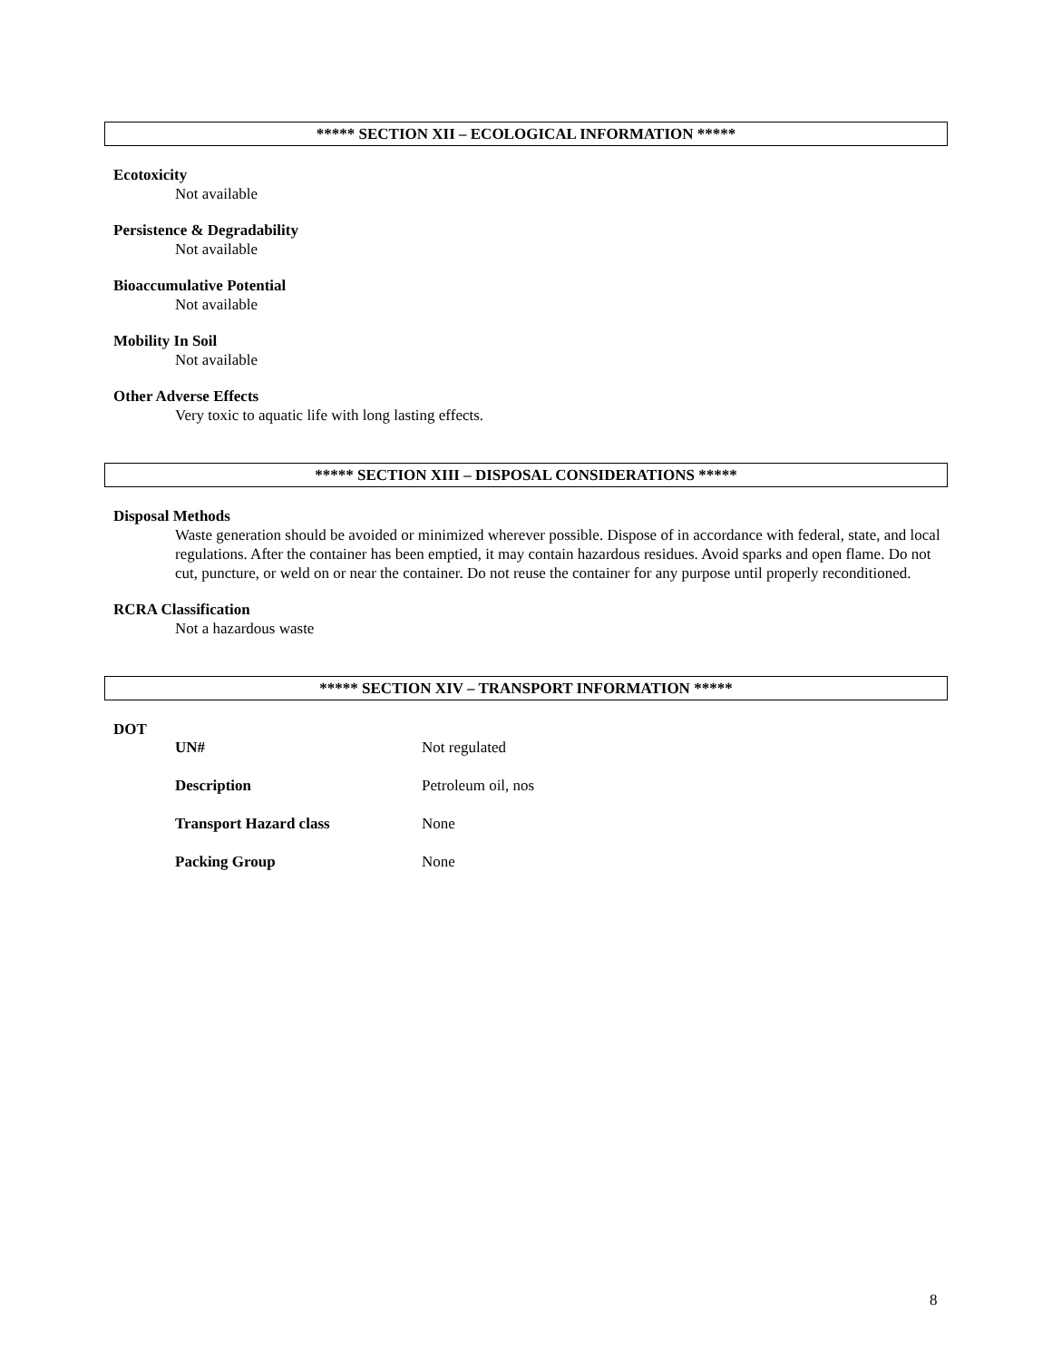***** SECTION XII – ECOLOGICAL INFORMATION *****
Ecotoxicity
Not available
Persistence & Degradability
Not available
Bioaccumulative Potential
Not available
Mobility In Soil
Not available
Other Adverse Effects
Very toxic to aquatic life with long lasting effects.
***** SECTION XIII – DISPOSAL CONSIDERATIONS *****
Disposal Methods
Waste generation should be avoided or minimized wherever possible. Dispose of in accordance with federal, state, and local regulations. After the container has been emptied, it may contain hazardous residues. Avoid sparks and open flame. Do not cut, puncture, or weld on or near the container. Do not reuse the container for any purpose until properly reconditioned.
RCRA Classification
Not a hazardous waste
***** SECTION XIV – TRANSPORT INFORMATION *****
DOT
| UN# | Not regulated |
| Description | Petroleum oil, nos |
| Transport Hazard class | None |
| Packing Group | None |
8